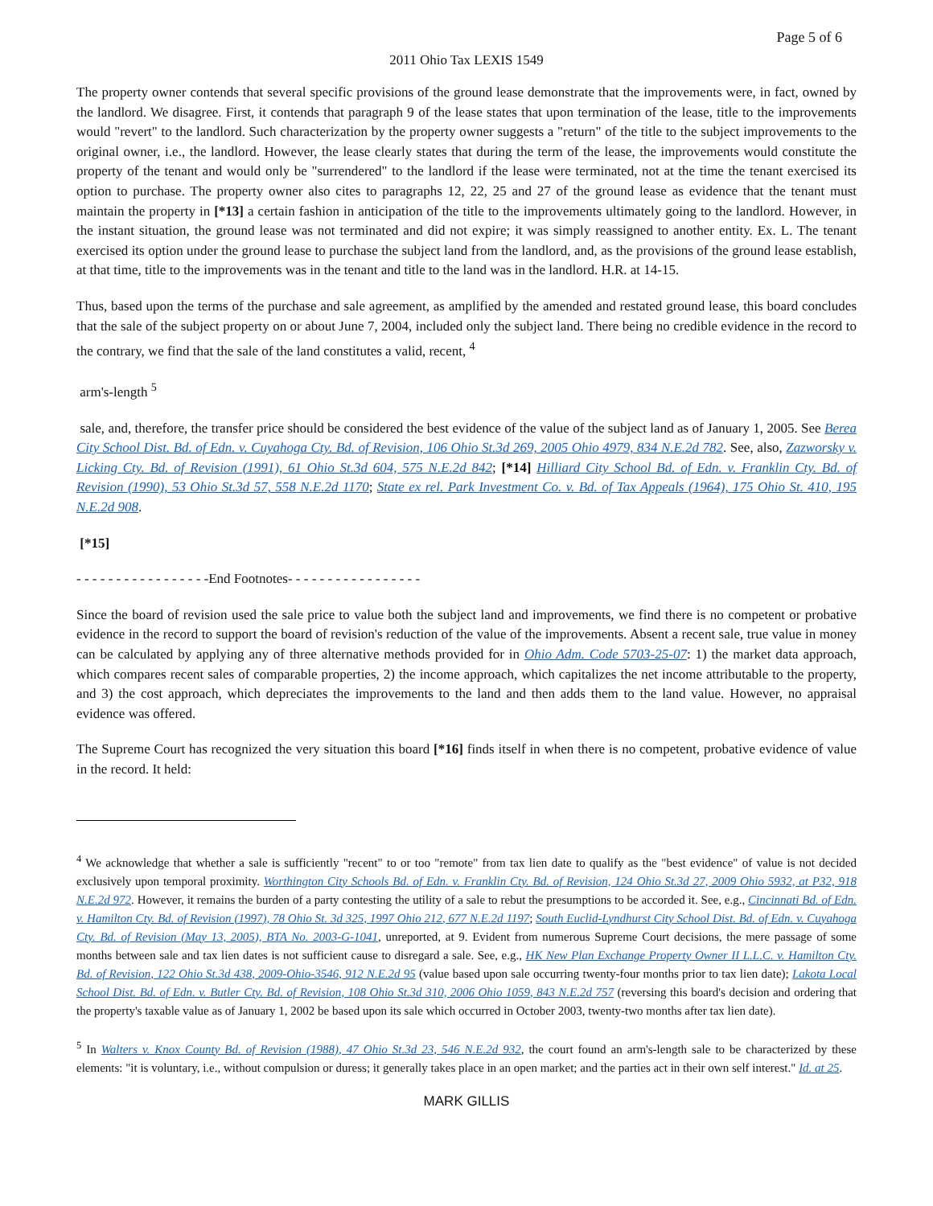Page 5 of 6
2011 Ohio Tax LEXIS 1549
The property owner contends that several specific provisions of the ground lease demonstrate that the improvements were, in fact, owned by the landlord. We disagree. First, it contends that paragraph 9 of the lease states that upon termination of the lease, title to the improvements would "revert" to the landlord. Such characterization by the property owner suggests a "return" of the title to the subject improvements to the original owner, i.e., the landlord. However, the lease clearly states that during the term of the lease, the improvements would constitute the property of the tenant and would only be "surrendered" to the landlord if the lease were terminated, not at the time the tenant exercised its option to purchase. The property owner also cites to paragraphs 12, 22, 25 and 27 of the ground lease as evidence that the tenant must maintain the property in [*13] a certain fashion in anticipation of the title to the improvements ultimately going to the landlord. However, in the instant situation, the ground lease was not terminated and did not expire; it was simply reassigned to another entity. Ex. L. The tenant exercised its option under the ground lease to purchase the subject land from the landlord, and, as the provisions of the ground lease establish, at that time, title to the improvements was in the tenant and title to the land was in the landlord. H.R. at 14-15.
Thus, based upon the terms of the purchase and sale agreement, as amplified by the amended and restated ground lease, this board concludes that the sale of the subject property on or about June 7, 2004, included only the subject land. There being no credible evidence in the record to the contrary, we find that the sale of the land constitutes a valid, recent, <sup>4</sup>
arm's-length <sup>5</sup>
sale, and, therefore, the transfer price should be considered the best evidence of the value of the subject land as of January 1, 2005. See Berea City School Dist. Bd. of Edn. v. Cuyahoga Cty. Bd. of Revision, 106 Ohio St.3d 269, 2005 Ohio 4979, 834 N.E.2d 782. See, also, Zazworsky v. Licking Cty. Bd. of Revision (1991), 61 Ohio St.3d 604, 575 N.E.2d 842; [*14] Hilliard City School Bd. of Edn. v. Franklin Cty. Bd. of Revision (1990), 53 Ohio St.3d 57, 558 N.E.2d 1170; State ex rel. Park Investment Co. v. Bd. of Tax Appeals (1964), 175 Ohio St. 410, 195 N.E.2d 908.
[*15]
- - - - - - - - - - - - - - - - -End Footnotes- - - - - - - - - - - - - - - - -
Since the board of revision used the sale price to value both the subject land and improvements, we find there is no competent or probative evidence in the record to support the board of revision's reduction of the value of the improvements. Absent a recent sale, true value in money can be calculated by applying any of three alternative methods provided for in Ohio Adm. Code 5703-25-07: 1) the market data approach, which compares recent sales of comparable properties, 2) the income approach, which capitalizes the net income attributable to the property, and 3) the cost approach, which depreciates the improvements to the land and then adds them to the land value. However, no appraisal evidence was offered.
The Supreme Court has recognized the very situation this board [*16] finds itself in when there is no competent, probative evidence of value in the record. It held:
<sup>4</sup> We acknowledge that whether a sale is sufficiently "recent" to or too "remote" from tax lien date to qualify as the "best evidence" of value is not decided exclusively upon temporal proximity. Worthington City Schools Bd. of Edn. v. Franklin Cty. Bd. of Revision, 124 Ohio St.3d 27, 2009 Ohio 5932, at P32, 918 N.E.2d 972. However, it remains the burden of a party contesting the utility of a sale to rebut the presumptions to be accorded it. See, e.g., Cincinnati Bd. of Edn. v. Hamilton Cty. Bd. of Revision (1997), 78 Ohio St. 3d 325, 1997 Ohio 212, 677 N.E.2d 1197; South Euclid-Lyndhurst City School Dist. Bd. of Edn. v. Cuyahoga Cty. Bd. of Revision (May 13, 2005), BTA No. 2003-G-1041, unreported, at 9. Evident from numerous Supreme Court decisions, the mere passage of some months between sale and tax lien dates is not sufficient cause to disregard a sale. See, e.g., HK New Plan Exchange Property Owner II L.L.C. v. Hamilton Cty. Bd. of Revision, 122 Ohio St.3d 438, 2009-Ohio-3546, 912 N.E.2d 95 (value based upon sale occurring twenty-four months prior to tax lien date); Lakota Local School Dist. Bd. of Edn. v. Butler Cty. Bd. of Revision, 108 Ohio St.3d 310, 2006 Ohio 1059, 843 N.E.2d 757 (reversing this board's decision and ordering that the property's taxable value as of January 1, 2002 be based upon its sale which occurred in October 2003, twenty-two months after tax lien date).
<sup>5</sup> In Walters v. Knox County Bd. of Revision (1988), 47 Ohio St.3d 23, 546 N.E.2d 932, the court found an arm's-length sale to be characterized by these elements: "it is voluntary, i.e., without compulsion or duress; it generally takes place in an open market; and the parties act in their own self interest." Id. at 25.
MARK GILLIS